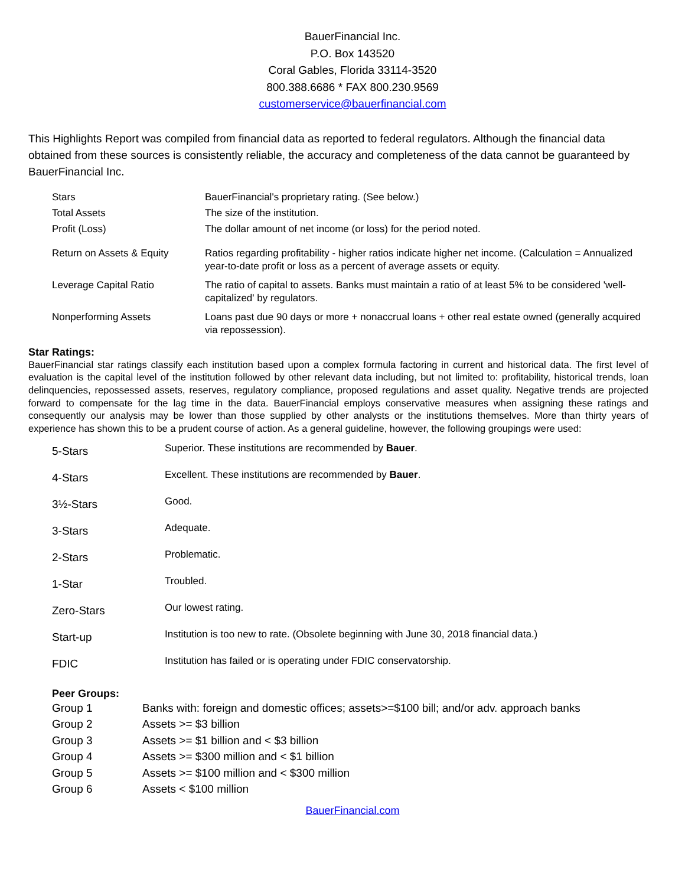BauerFinancial Inc.
P.O. Box 143520
Coral Gables, Florida 33114-3520
800.388.6686 * FAX 800.230.9569
customerservice@bauerfinancial.com
This Highlights Report was compiled from financial data as reported to federal regulators. Although the financial data obtained from these sources is consistently reliable, the accuracy and completeness of the data cannot be guaranteed by BauerFinancial Inc.
| Stars | BauerFinancial's proprietary rating. (See below.) |
| Total Assets | The size of the institution. |
| Profit (Loss) | The dollar amount of net income (or loss) for the period noted. |
| Return on Assets & Equity | Ratios regarding profitability - higher ratios indicate higher net income. (Calculation = Annualized year-to-date profit or loss as a percent of average assets or equity. |
| Leverage Capital Ratio | The ratio of capital to assets. Banks must maintain a ratio of at least 5% to be considered 'well-capitalized' by regulators. |
| Nonperforming Assets | Loans past due 90 days or more + nonaccrual loans + other real estate owned (generally acquired via repossession). |
Star Ratings:
BauerFinancial star ratings classify each institution based upon a complex formula factoring in current and historical data. The first level of evaluation is the capital level of the institution followed by other relevant data including, but not limited to: profitability, historical trends, loan delinquencies, repossessed assets, reserves, regulatory compliance, proposed regulations and asset quality. Negative trends are projected forward to compensate for the lag time in the data. BauerFinancial employs conservative measures when assigning these ratings and consequently our analysis may be lower than those supplied by other analysts or the institutions themselves. More than thirty years of experience has shown this to be a prudent course of action. As a general guideline, however, the following groupings were used:
| 5-Stars | Superior. These institutions are recommended by Bauer . |
| 4-Stars | Excellent. These institutions are recommended by Bauer . |
| 3½-Stars | Good. |
| 3-Stars | Adequate. |
| 2-Stars | Problematic. |
| 1-Star | Troubled. |
| Zero-Stars | Our lowest rating. |
| Start-up | Institution is too new to rate. (Obsolete beginning with June 30, 2018 financial data.) |
| FDIC | Institution has failed or is operating under FDIC conservatorship. |
Peer Groups:
| Group 1 | Banks with: foreign and domestic offices; assets>=$100 bill; and/or adv. approach banks |
| Group 2 | Assets >= $3 billion |
| Group 3 | Assets >= $1 billion and < $3 billion |
| Group 4 | Assets >= $300 million and < $1 billion |
| Group 5 | Assets >= $100 million and < $300 million |
| Group 6 | Assets < $100 million |
BauerFinancial.com